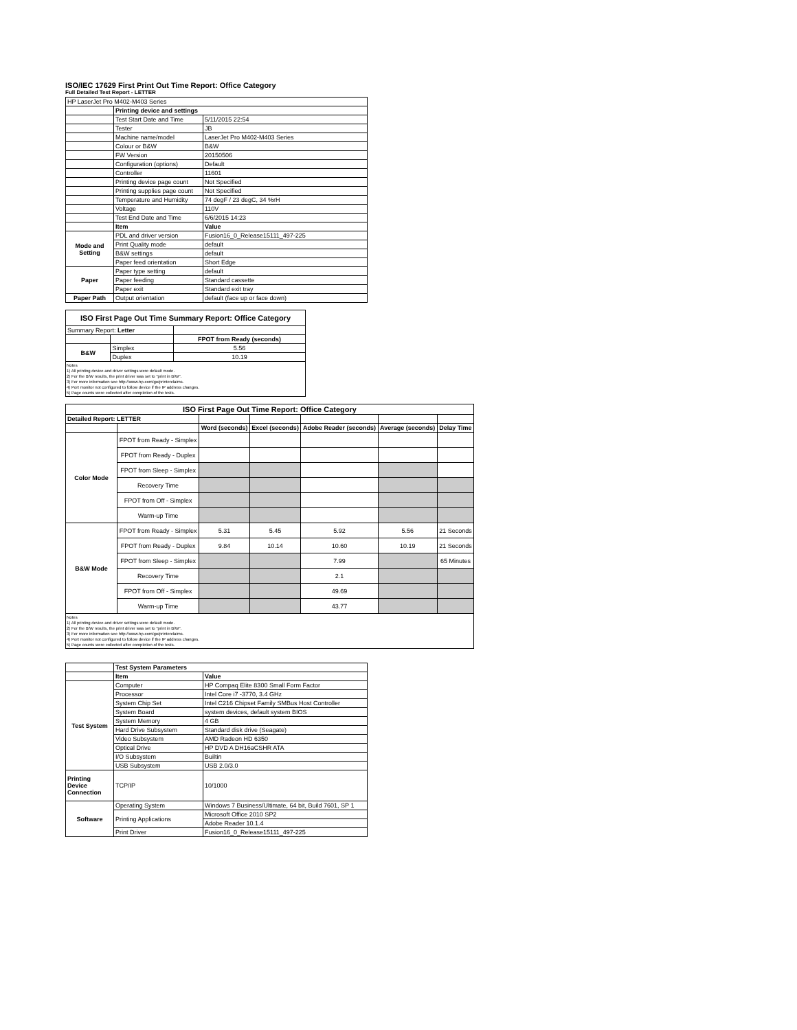ISO/IEC 17629 First Print Out Time Report: Office Category
Full Detailed Test Report - LETTER
| HP LaserJet Pro M402-M403 Series | | |
| | Printing device and settings | |
| | Test Start Date and Time | 5/11/2015 22:54 |
| | Tester | JB |
| | Machine name/model | LaserJet Pro M402-M403 Series |
| | Colour or B&W | B&W |
| | FW Version | 20150506 |
| | Configuration (options) | Default |
| | Controller | 11601 |
| | Printing device page count | Not Specified |
| | Printing supplies page count | Not Specified |
| | Temperature and Humidity | 74 degF / 23 degC, 34 %rH |
| | Voltage | 110V |
| | Test End Date and Time | 6/6/2015 14:23 |
| | Item | Value |
| Mode and Setting | PDL and driver version | Fusion16_0_Release15111_497-225 |
| | Print Quality mode | default |
| | B&W settings | default |
| | Paper feed orientation | Short Edge |
| Paper | Paper type setting | default |
| | Paper feeding | Standard cassette |
| | Paper exit | Standard exit tray |
| Paper Path | Output orientation | default (face up or face down) |
| ISO First Page Out Time Summary Report: Office Category | | |
| Summary Report: Letter | | |
| | | FPOT from Ready (seconds) |
| B&W | Simplex | 5.56 |
| | Duplex | 10.19 |
Notes
1) All printing device and driver settings were default mode.
2) For the B/W results, the print driver was set to "print in B/W".
3) For more information see http://www.hp.com/go/printerclaims.
4) Port monitor not configured to follow device if the IP address changes.
5) Page counts were collected after completion of the tests.
| ISO First Page Out Time Report: Office Category | | | | | | |
| Detailed Report: LETTER | | | | | | |
| | | Word (seconds) | Excel (seconds) | Adobe Reader (seconds) | Average (seconds) | Delay Time |
| Color Mode | FPOT from Ready - Simplex | | | | | |
| | FPOT from Ready - Duplex | | | | | |
| | FPOT from Sleep - Simplex | | | | | |
| | Recovery Time | | | | | |
| | FPOT from Off - Simplex | | | | | |
| | Warm-up Time | | | | | |
| B&W Mode | FPOT from Ready - Simplex | 5.31 | 5.45 | 5.92 | 5.56 | 21 Seconds |
| | FPOT from Ready - Duplex | 9.84 | 10.14 | 10.60 | 10.19 | 21 Seconds |
| | FPOT from Sleep - Simplex | | | 7.99 | | 65 Minutes |
| | Recovery Time | | | 2.1 | | |
| | FPOT from Off - Simplex | | | 49.69 | | |
| | Warm-up Time | | | 43.77 | | |
Notes
1) All printing device and driver settings were default mode.
2) For the B/W results, the print driver was set to "print in B/W".
3) For more information see http://www.hp.com/go/printerclaims.
4) Port monitor not configured to follow device if the IP address changes.
5) Page counts were collected after completion of the tests.
| | Test System Parameters | |
| | Item | Value |
| Test System | Computer | HP Compaq Elite 8300 Small Form Factor |
| | Processor | Intel Core i7 -3770, 3.4 GHz |
| | System Chip Set | Intel C216 Chipset Family SMBus Host Controller |
| | System Board | system devices, default system BIOS |
| | System Memory | 4 GB |
| | Hard Drive Subsystem | Standard disk drive (Seagate) |
| | Video Subsystem | AMD Radeon HD 6350 |
| | Optical Drive | HP DVD A DH16aCSHR ATA |
| | I/O Subsystem | Builtin |
| | USB Subsystem | USB 2.0/3.0 |
| Printing Device Connection | TCP/IP | 10/1000 |
| Software | Operating System | Windows 7 Business/Ultimate, 64 bit, Build 7601, SP 1 |
| | Printing Applications | Microsoft Office 2010 SP2 |
| | | Adobe Reader 10.1.4 |
| | Print Driver | Fusion16_0_Release15111_497-225 |